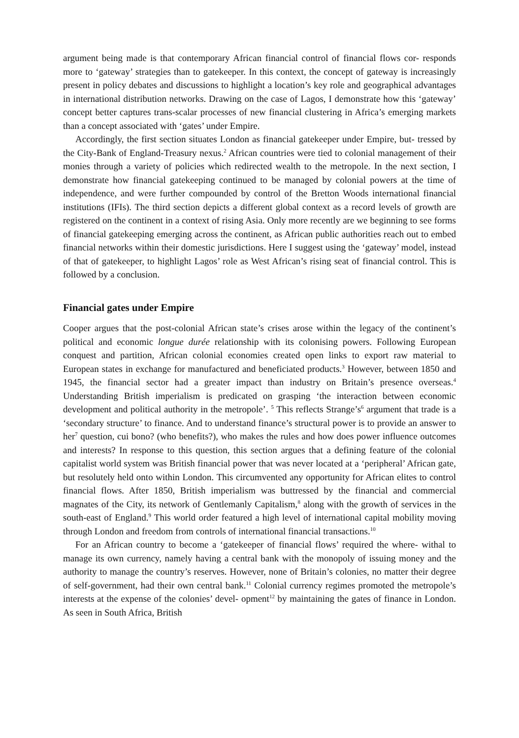argument being made is that contemporary African financial control of financial flows cor- responds more to ‘gateway’ strategies than to gatekeeper. In this context, the concept of gateway is increasingly present in policy debates and discussions to highlight a location’s key role and geographical advantages in international distribution networks. Drawing on the case of Lagos, I demonstrate how this ‘gateway’ concept better captures trans-scalar processes of new financial clustering in Africa’s emerging markets than a concept associated with ‘gates’ under Empire.
Accordingly, the first section situates London as financial gatekeeper under Empire, but- tressed by the City-Bank of England-Treasury nexus.<sup>2</sup> African countries were tied to colonial management of their monies through a variety of policies which redirected wealth to the metropole. In the next section, I demonstrate how financial gatekeeping continued to be managed by colonial powers at the time of independence, and were further compounded by control of the Bretton Woods international financial institutions (IFIs). The third section depicts a different global context as a record levels of growth are registered on the continent in a context of rising Asia. Only more recently are we beginning to see forms of financial gatekeeping emerging across the continent, as African public authorities reach out to embed financial networks within their domestic jurisdictions. Here I suggest using the ‘gateway’ model, instead of that of gatekeeper, to highlight Lagos’ role as West African’s rising seat of financial control. This is followed by a conclusion.
Financial gates under Empire
Cooper argues that the post-colonial African state’s crises arose within the legacy of the continent’s political and economic longue durée relationship with its colonising powers. Following European conquest and partition, African colonial economies created open links to export raw material to European states in exchange for manufactured and beneficiated products.<sup>3</sup> However, between 1850 and 1945, the financial sector had a greater impact than industry on Britain’s presence overseas.<sup>4</sup> Understanding British imperialism is predicated on grasping ‘the interaction between economic development and political authority in the metropole’. <sup>5</sup> This reflects Strange’s<sup>6</sup> argument that trade is a ‘secondary structure’ to finance. And to understand finance’s structural power is to provide an answer to her<sup>7</sup> question, cui bono? (who benefits?), who makes the rules and how does power influence outcomes and interests? In response to this question, this section argues that a defining feature of the colonial capitalist world system was British financial power that was never located at a ‘peripheral’ African gate, but resolutely held onto within London. This circumvented any opportunity for African elites to control financial flows. After 1850, British imperialism was buttressed by the financial and commercial magnates of the City, its network of Gentlemanly Capitalism,<sup>8</sup> along with the growth of services in the south-east of England.<sup>9</sup> This world order featured a high level of international capital mobility moving through London and freedom from controls of international financial transactions.<sup>10</sup>
For an African country to become a ‘gatekeeper of financial flows’ required the where- withal to manage its own currency, namely having a central bank with the monopoly of issuing money and the authority to manage the country’s reserves. However, none of Britain’s colonies, no matter their degree of self-government, had their own central bank.<sup>11</sup> Colonial currency regimes promoted the metropole’s interests at the expense of the colonies’ devel- opment<sup>12</sup> by maintaining the gates of finance in London. As seen in South Africa, British